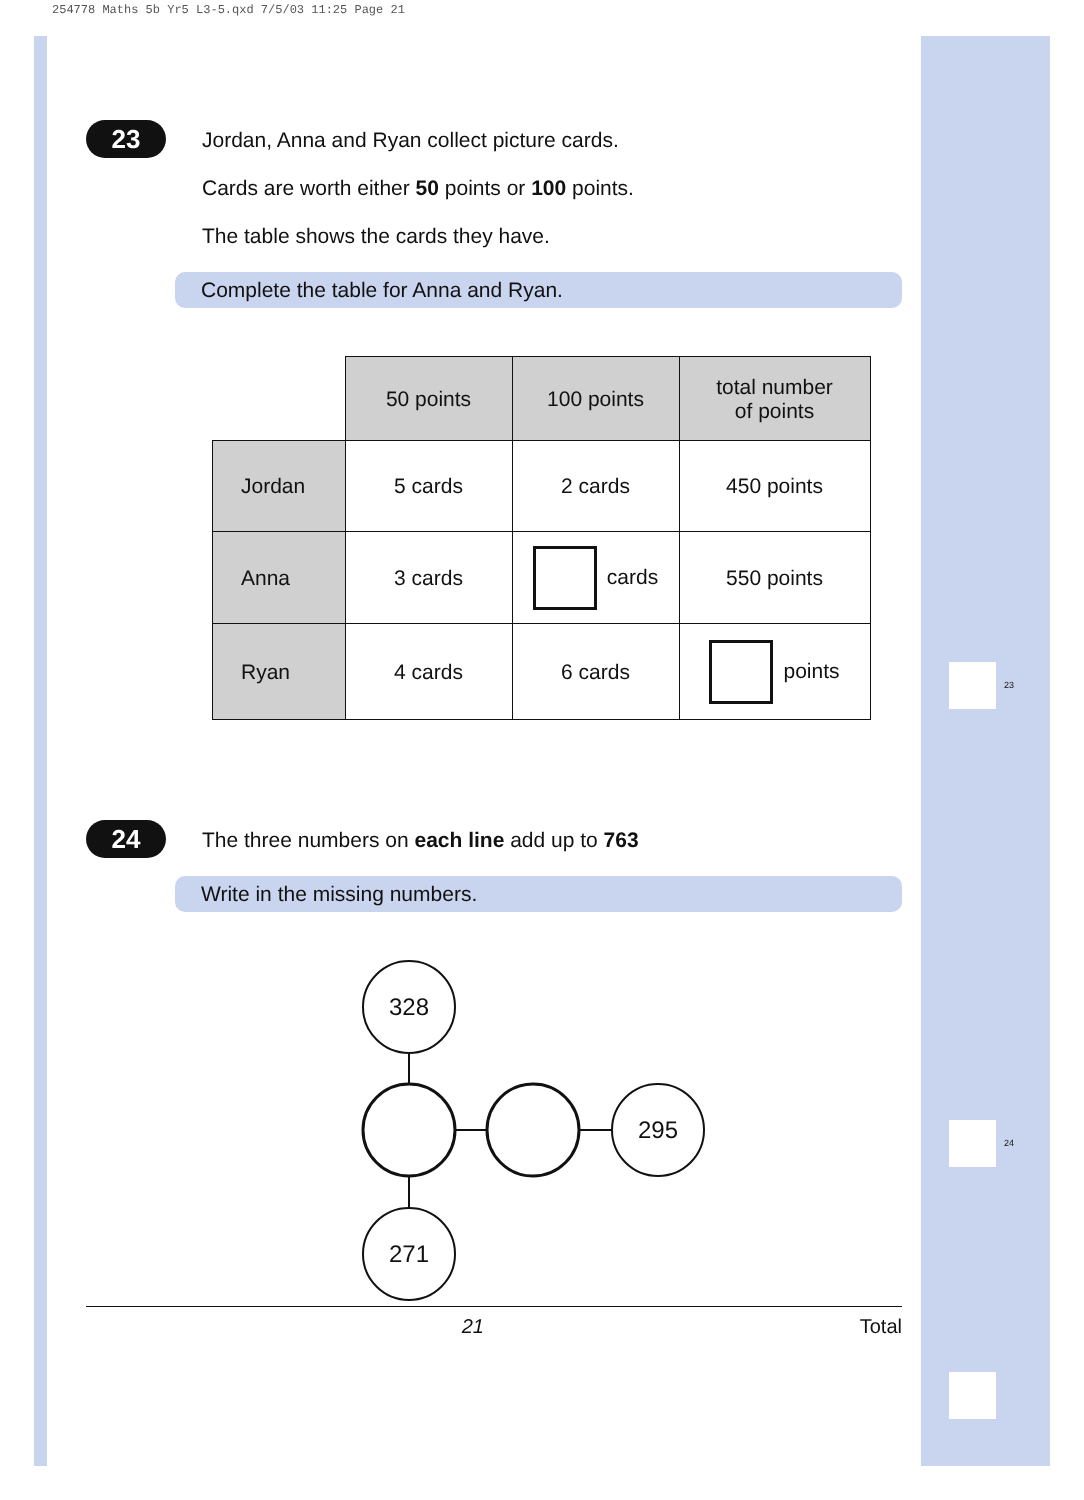254778 Maths 5b Yr5 L3-5.qxd 7/5/03 11:25 Page 21
23
24
23
Jordan, Anna and Ryan collect picture cards.
Cards are worth either 50 points or 100 points.
The table shows the cards they have.
Complete the table for Anna and Ryan.
| | 50 points | 100 points | total number of points |
| Jordan | 5 cards | 2 cards | 450 points |
| Anna | 3 cards | cards | 550 points |
| Ryan | 4 cards | 6 cards | points |
24
The three numbers on each line add up to 763
Write in the missing numbers.
328
295
271
21 Total